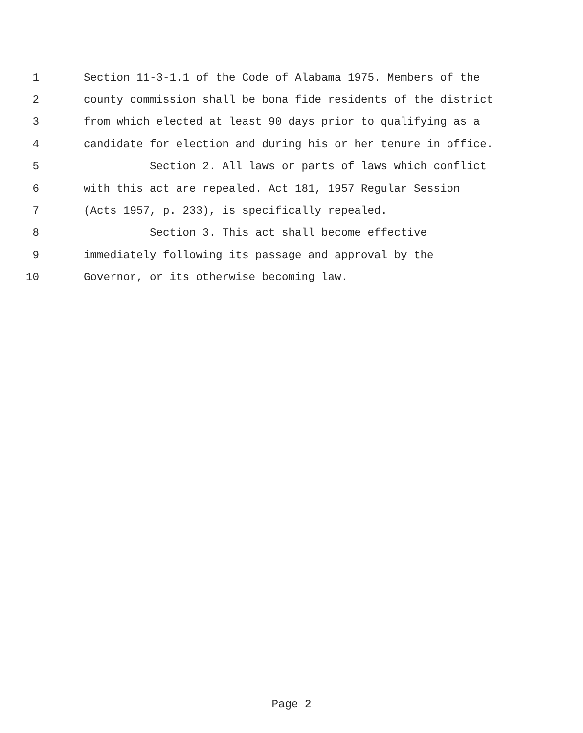1 Section 11-3-1.1 of the Code of Alabama 1975. Members of the
2 county commission shall be bona fide residents of the district
3 from which elected at least 90 days prior to qualifying as a
4 candidate for election and during his or her tenure in office.
5 Section 2. All laws or parts of laws which conflict
6 with this act are repealed. Act 181, 1957 Regular Session
7 (Acts 1957, p. 233), is specifically repealed.
8 Section 3. This act shall become effective
9 immediately following its passage and approval by the
10 Governor, or its otherwise becoming law.
Page 2